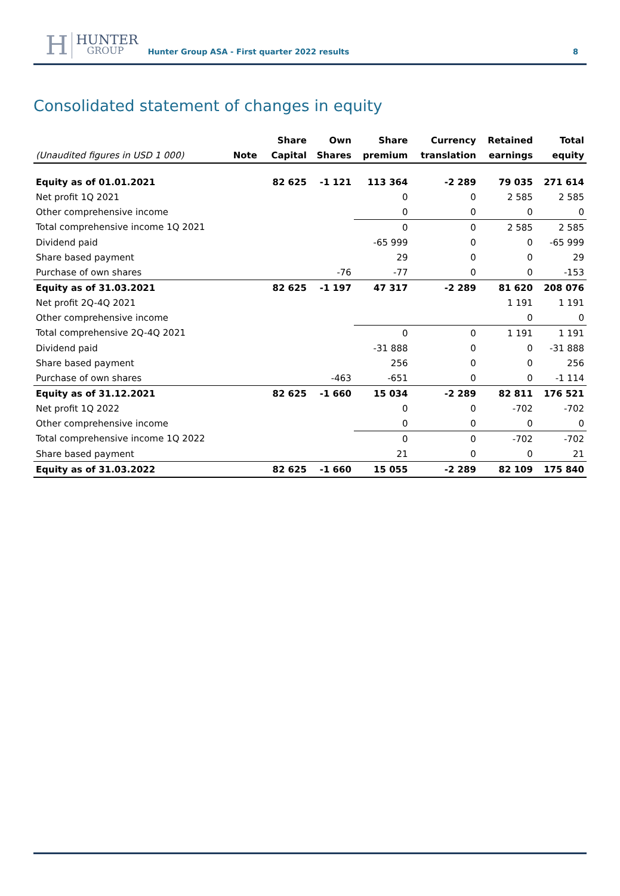H
HUNTER
GROUP
Hunter Group ASA - First quarter 2022 results
8
Consolidated statement of changes in equity
| | | Share | Own | Share | Currency | Retained | Total |
| --- | --- | --- | --- | --- | --- | --- | --- |
| (Unaudited figures in USD 1 000) | Note | Capital | Shares | premium | translation | earnings | equity |
| Equity as of 01.01.2021 | | 82 625 | -1 121 | 113 364 | -2 289 | 79 035 | 271 614 |
| Net profit 1Q 2021 | | | | 0 | 0 | 2 585 | 2 585 |
| Other comprehensive income | | | | 0 | 0 | 0 | 0 |
| Total comprehensive income 1Q 2021 | | | | 0 | 0 | 2 585 | 2 585 |
| Dividend paid | | | | -65 999 | 0 | 0 | -65 999 |
| Share based payment | | | | 29 | 0 | 0 | 29 |
| Purchase of own shares | | | -76 | -77 | 0 | 0 | -153 |
| Equity as of 31.03.2021 | | 82 625 | -1 197 | 47 317 | -2 289 | 81 620 | 208 076 |
| Net profit 2Q-4Q 2021 | | | | | | 1 191 | 1 191 |
| Other comprehensive income | | | | | | 0 | 0 |
| Total comprehensive 2Q-4Q 2021 | | | | 0 | 0 | 1 191 | 1 191 |
| Dividend paid | | | | -31 888 | 0 | 0 | -31 888 |
| Share based payment | | | | 256 | 0 | 0 | 256 |
| Purchase of own shares | | | -463 | -651 | 0 | 0 | -1 114 |
| Equity as of 31.12.2021 | | 82 625 | -1 660 | 15 034 | -2 289 | 82 811 | 176 521 |
| Net profit 1Q 2022 | | | | 0 | 0 | -702 | -702 |
| Other comprehensive income | | | | 0 | 0 | 0 | 0 |
| Total comprehensive income 1Q 2022 | | | | 0 | 0 | -702 | -702 |
| Share based payment | | | | 21 | 0 | 0 | 21 |
| Equity as of 31.03.2022 | | 82 625 | -1 660 | 15 055 | -2 289 | 82 109 | 175 840 |